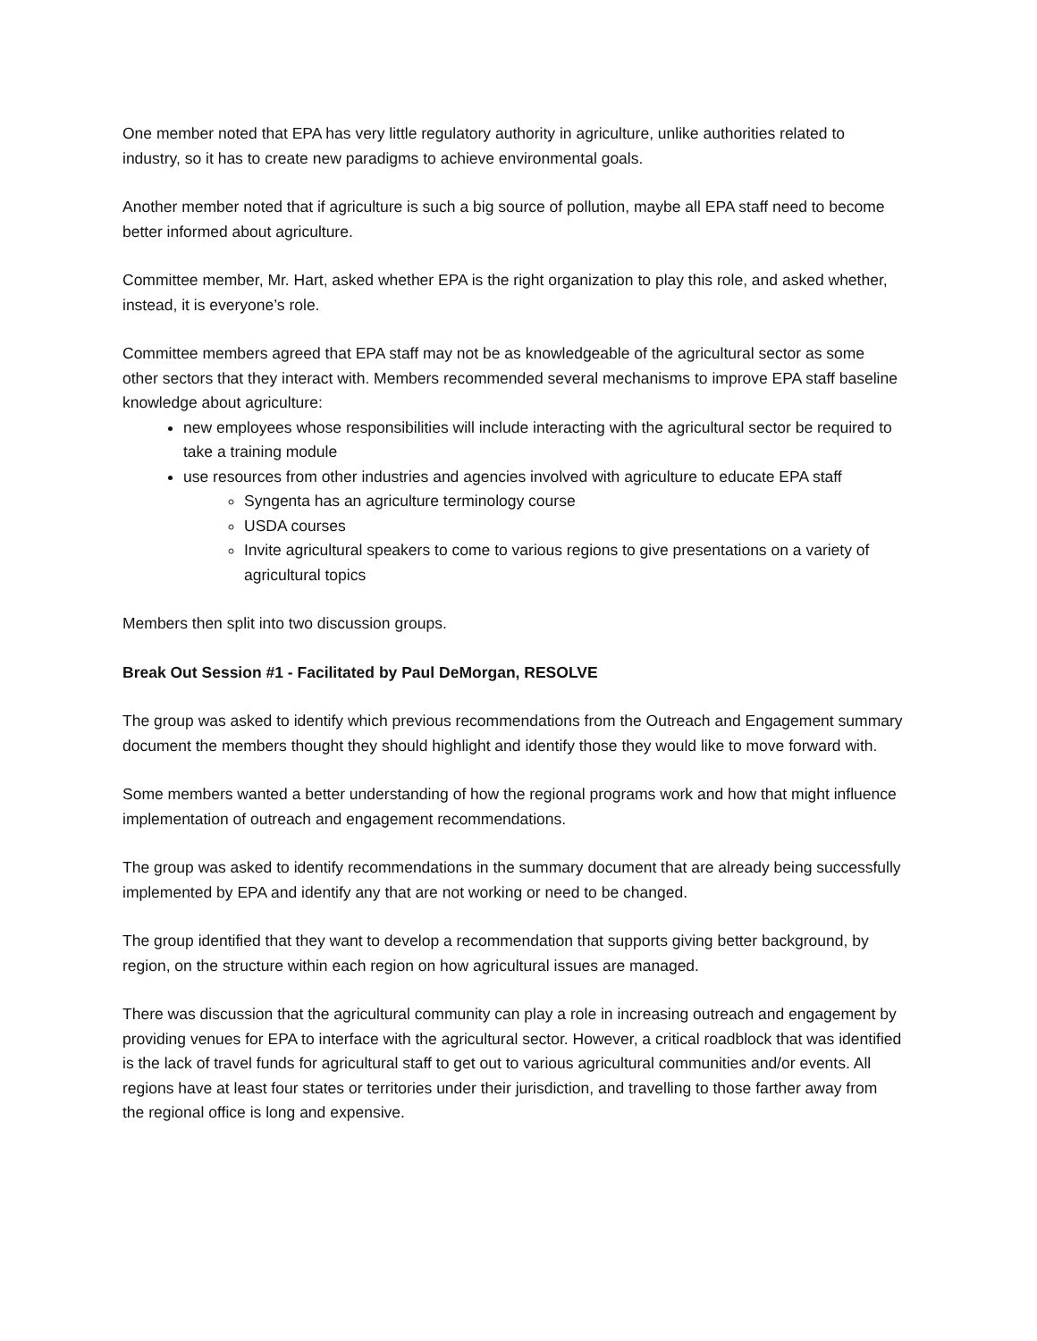One member noted that EPA has very little regulatory authority in agriculture, unlike authorities related to industry, so it has to create new paradigms to achieve environmental goals.
Another member noted that if agriculture is such a big source of pollution, maybe all EPA staff need to become better informed about agriculture.
Committee member, Mr. Hart, asked whether EPA is the right organization to play this role, and asked whether, instead, it is everyone’s role.
Committee members agreed that EPA staff may not be as knowledgeable of the agricultural sector as some other sectors that they interact with. Members recommended several mechanisms to improve EPA staff baseline knowledge about agriculture:
new employees whose responsibilities will include interacting with the agricultural sector be required to take a training module
use resources from other industries and agencies involved with agriculture to educate EPA staff
Syngenta has an agriculture terminology course
USDA courses
Invite agricultural speakers to come to various regions to give presentations on a variety of agricultural topics
Members then split into two discussion groups.
Break Out Session #1 - Facilitated by Paul DeMorgan, RESOLVE
The group was asked to identify which previous recommendations from the Outreach and Engagement summary document the members thought they should highlight and identify those they would like to move forward with.
Some members wanted a better understanding of how the regional programs work and how that might influence implementation of outreach and engagement recommendations.
The group was asked to identify recommendations in the summary document that are already being successfully implemented by EPA and identify any that are not working or need to be changed.
The group identified that they want to develop a recommendation that supports giving better background, by region, on the structure within each region on how agricultural issues are managed.
There was discussion that the agricultural community can play a role in increasing outreach and engagement by providing venues for EPA to interface with the agricultural sector. However, a critical roadblock that was identified is the lack of travel funds for agricultural staff to get out to various agricultural communities and/or events. All regions have at least four states or territories under their jurisdiction, and travelling to those farther away from the regional office is long and expensive.